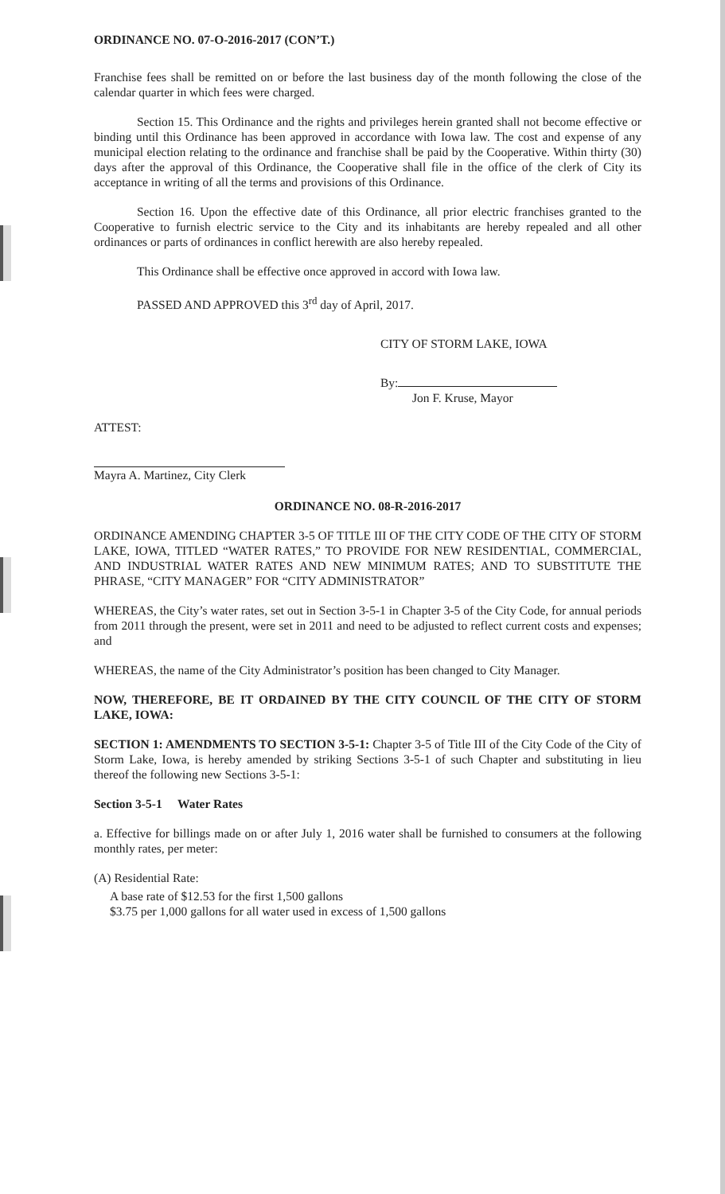ORDINANCE NO. 07-O-2016-2017 (CON’T.)
Franchise fees shall be remitted on or before the last business day of the month following the close of the calendar quarter in which fees were charged.
Section 15. This Ordinance and the rights and privileges herein granted shall not become effective or binding until this Ordinance has been approved in accordance with Iowa law. The cost and expense of any municipal election relating to the ordinance and franchise shall be paid by the Cooperative. Within thirty (30) days after the approval of this Ordinance, the Cooperative shall file in the office of the clerk of City its acceptance in writing of all the terms and provisions of this Ordinance.
Section 16. Upon the effective date of this Ordinance, all prior electric franchises granted to the Cooperative to furnish electric service to the City and its inhabitants are hereby repealed and all other ordinances or parts of ordinances in conflict herewith are also hereby repealed.
This Ordinance shall be effective once approved in accord with Iowa law.
PASSED AND APPROVED this 3<sup>rd</sup> day of April, 2017.
CITY OF STORM LAKE, IOWA
By:
Jon F. Kruse, Mayor
ATTEST:
Mayra A. Martinez, City Clerk
ORDINANCE NO. 08-R-2016-2017
ORDINANCE AMENDING CHAPTER 3-5 OF TITLE III OF THE CITY CODE OF THE CITY OF STORM LAKE, IOWA, TITLED “WATER RATES,” TO PROVIDE FOR NEW RESIDENTIAL, COMMERCIAL, AND INDUSTRIAL WATER RATES AND NEW MINIMUM RATES; AND TO SUBSTITUTE THE PHRASE, “CITY MANAGER” FOR “CITY ADMINISTRATOR”
WHEREAS, the City’s water rates, set out in Section 3-5-1 in Chapter 3-5 of the City Code, for annual periods from 2011 through the present, were set in 2011 and need to be adjusted to reflect current costs and expenses; and
WHEREAS, the name of the City Administrator’s position has been changed to City Manager.
NOW, THEREFORE, BE IT ORDAINED BY THE CITY COUNCIL OF THE CITY OF STORM LAKE, IOWA:
SECTION 1: AMENDMENTS TO SECTION 3-5-1: Chapter 3-5 of Title III of the City Code of the City of Storm Lake, Iowa, is hereby amended by striking Sections 3-5-1 of such Chapter and substituting in lieu thereof the following new Sections 3-5-1:
Section 3-5-1 Water Rates
a. Effective for billings made on or after July 1, 2016 water shall be furnished to consumers at the following monthly rates, per meter:
(A) Residential Rate:
A base rate of $12.53 for the first 1,500 gallons
$3.75 per 1,000 gallons for all water used in excess of 1,500 gallons